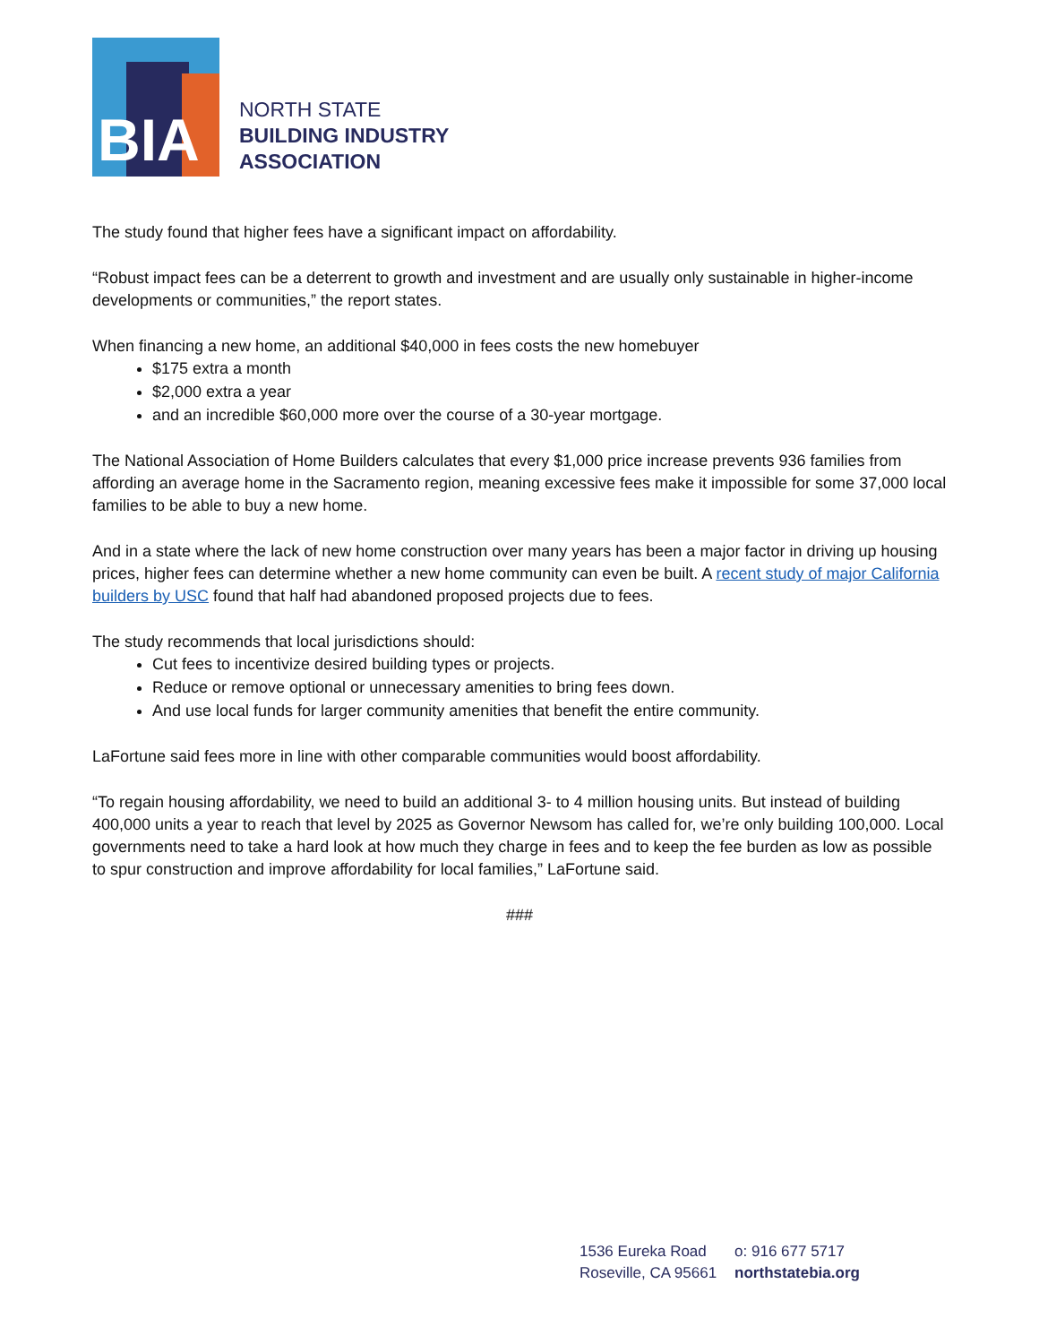BIA
NORTH STATE
BUILDING INDUSTRY
ASSOCIATION
The study found that higher fees have a significant impact on affordability.
“Robust impact fees can be a deterrent to growth and investment and are usually only sustainable in higher-income developments or communities,” the report states.
When financing a new home, an additional $40,000 in fees costs the new homebuyer
$175 extra a month
$2,000 extra a year
and an incredible $60,000 more over the course of a 30-year mortgage.
The National Association of Home Builders calculates that every $1,000 price increase prevents 936 families from affording an average home in the Sacramento region, meaning excessive fees make it impossible for some 37,000 local families to be able to buy a new home.
And in a state where the lack of new home construction over many years has been a major factor in driving up housing prices, higher fees can determine whether a new home community can even be built. A recent study of major California builders by USC found that half had abandoned proposed projects due to fees.
The study recommends that local jurisdictions should:
Cut fees to incentivize desired building types or projects.
Reduce or remove optional or unnecessary amenities to bring fees down.
And use local funds for larger community amenities that benefit the entire community.
LaFortune said fees more in line with other comparable communities would boost affordability.
“To regain housing affordability, we need to build an additional 3- to 4 million housing units. But instead of building 400,000 units a year to reach that level by 2025 as Governor Newsom has called for, we’re only building 100,000. Local governments need to take a hard look at how much they charge in fees and to keep the fee burden as low as possible to spur construction and improve affordability for local families,” LaFortune said.
###
| 1536 Eureka Road | o: 916 677 5717 |
| Roseville, CA 95661 | northstatebia.org |